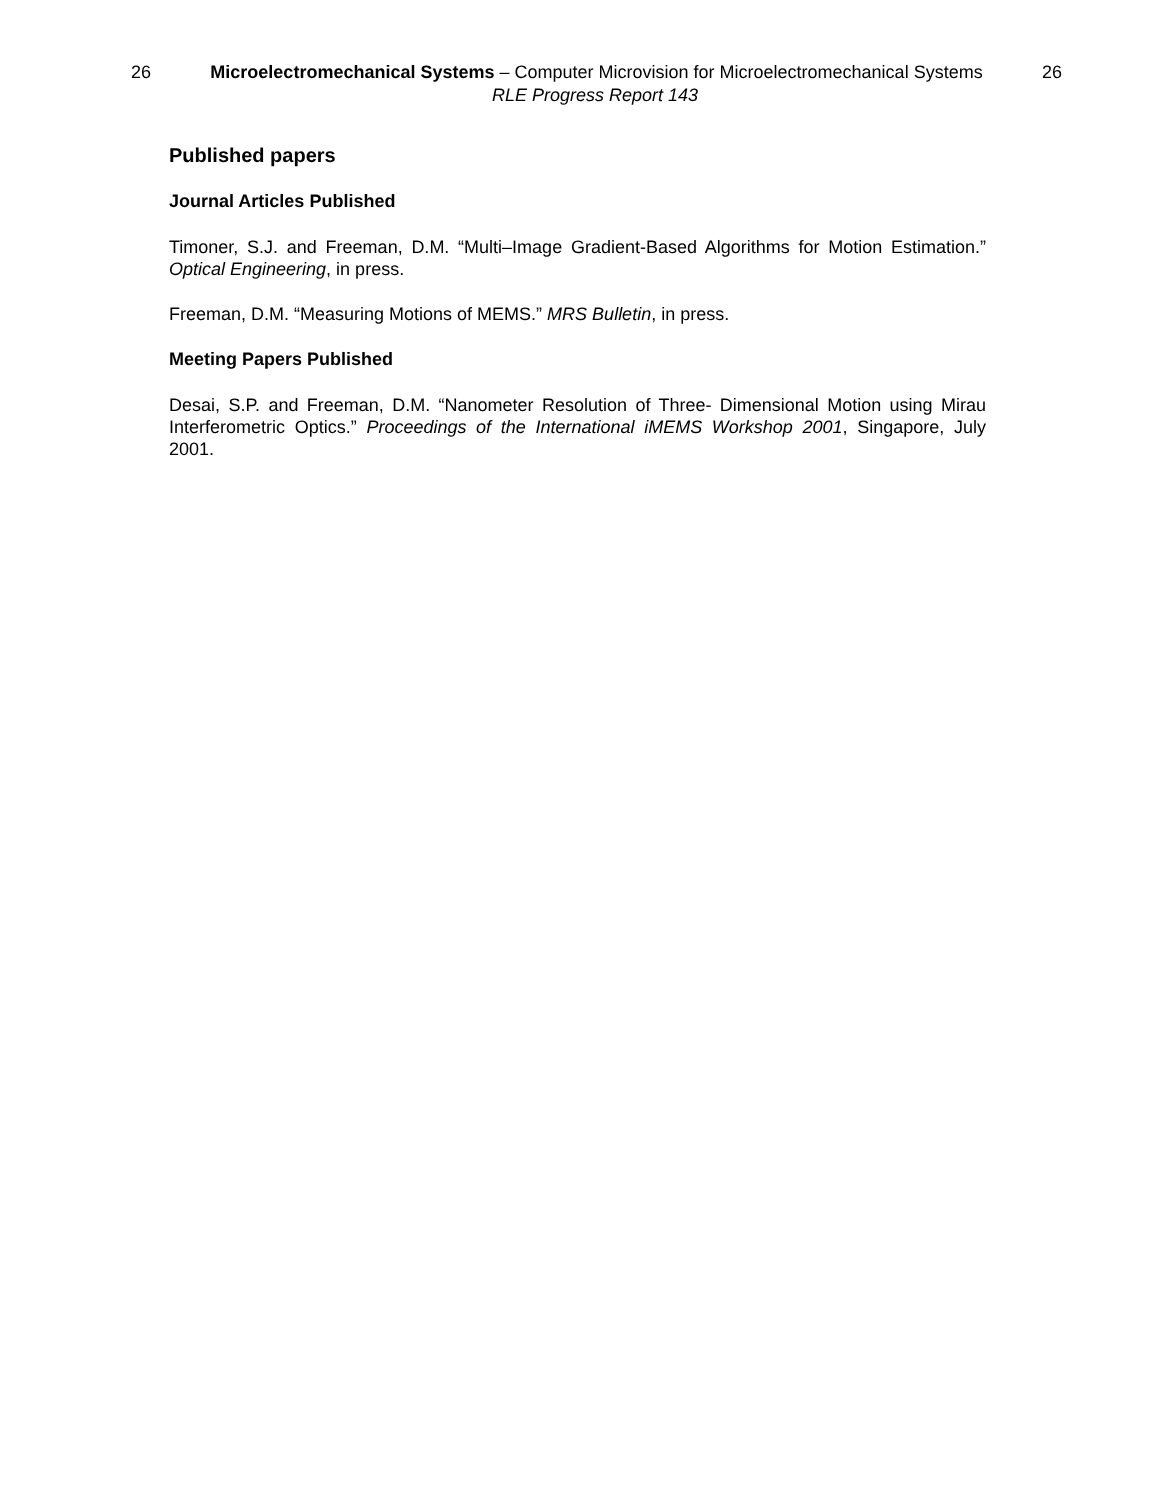26 Microelectromechanical Systems – Computer Microvision for Microelectromechanical Systems 26
RLE Progress Report 143
Published papers
Journal Articles Published
Timoner, S.J. and Freeman, D.M. “Multi–Image Gradient-Based Algorithms for Motion Estimation.” Optical Engineering, in press.
Freeman, D.M. “Measuring Motions of MEMS.” MRS Bulletin, in press.
Meeting Papers Published
Desai, S.P. and Freeman, D.M. “Nanometer Resolution of Three- Dimensional Motion using Mirau Interferometric Optics.” Proceedings of the International iMEMS Workshop 2001, Singapore, July 2001.